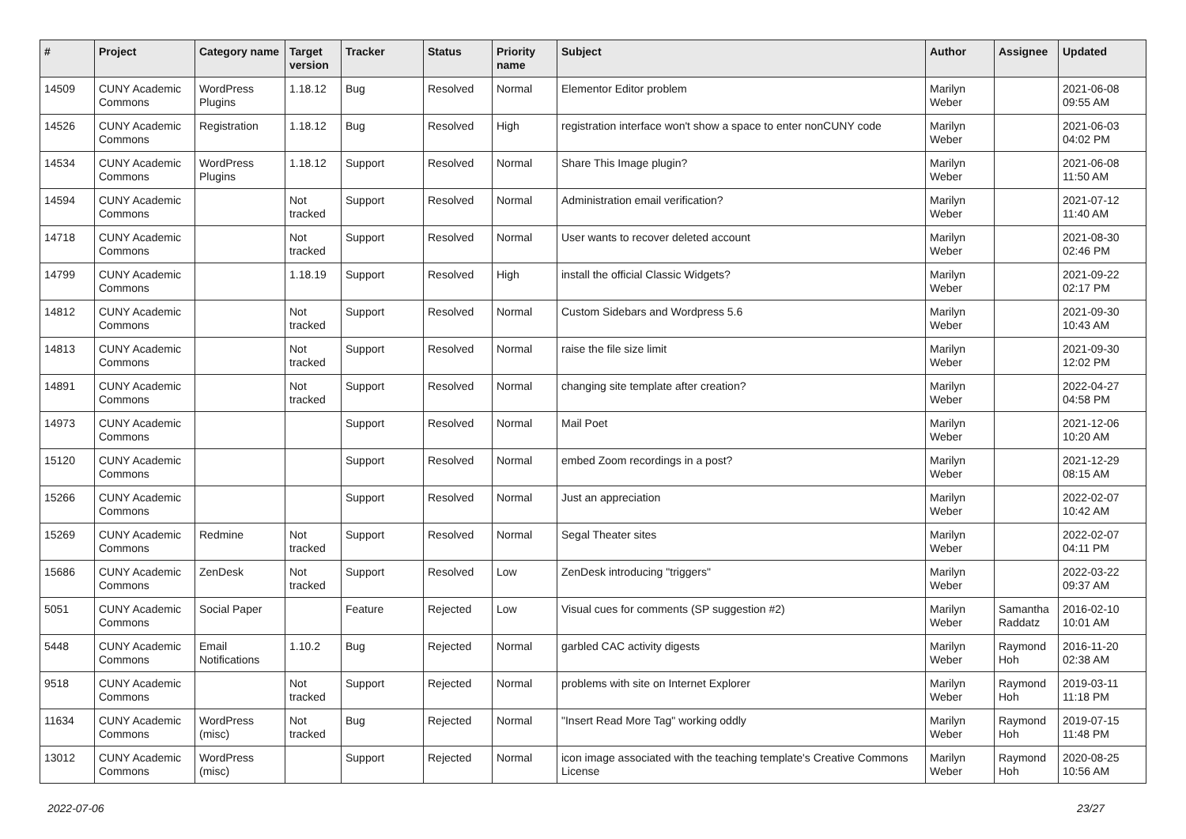| # | Project | Category name | Target version | Tracker | Status | Priority name | Subject | Author | Assignee | Updated |
| --- | --- | --- | --- | --- | --- | --- | --- | --- | --- | --- |
| 14509 | CUNY Academic Commons | WordPress Plugins | 1.18.12 | Bug | Resolved | Normal | Elementor Editor problem | Marilyn Weber | | 2021-06-08 09:55 AM |
| 14526 | CUNY Academic Commons | Registration | 1.18.12 | Bug | Resolved | High | registration interface won't show a space to enter nonCUNY code | Marilyn Weber | | 2021-06-03 04:02 PM |
| 14534 | CUNY Academic Commons | WordPress Plugins | 1.18.12 | Support | Resolved | Normal | Share This Image plugin? | Marilyn Weber | | 2021-06-08 11:50 AM |
| 14594 | CUNY Academic Commons | | Not tracked | Support | Resolved | Normal | Administration email verification? | Marilyn Weber | | 2021-07-12 11:40 AM |
| 14718 | CUNY Academic Commons | | Not tracked | Support | Resolved | Normal | User wants to recover deleted account | Marilyn Weber | | 2021-08-30 02:46 PM |
| 14799 | CUNY Academic Commons | | 1.18.19 | Support | Resolved | High | install the official Classic Widgets? | Marilyn Weber | | 2021-09-22 02:17 PM |
| 14812 | CUNY Academic Commons | | Not tracked | Support | Resolved | Normal | Custom Sidebars and Wordpress 5.6 | Marilyn Weber | | 2021-09-30 10:43 AM |
| 14813 | CUNY Academic Commons | | Not tracked | Support | Resolved | Normal | raise the file size limit | Marilyn Weber | | 2021-09-30 12:02 PM |
| 14891 | CUNY Academic Commons | | Not tracked | Support | Resolved | Normal | changing site template after creation? | Marilyn Weber | | 2022-04-27 04:58 PM |
| 14973 | CUNY Academic Commons | | | Support | Resolved | Normal | Mail Poet | Marilyn Weber | | 2021-12-06 10:20 AM |
| 15120 | CUNY Academic Commons | | | Support | Resolved | Normal | embed Zoom recordings in a post? | Marilyn Weber | | 2021-12-29 08:15 AM |
| 15266 | CUNY Academic Commons | | | Support | Resolved | Normal | Just an appreciation | Marilyn Weber | | 2022-02-07 10:42 AM |
| 15269 | CUNY Academic Commons | Redmine | Not tracked | Support | Resolved | Normal | Segal Theater sites | Marilyn Weber | | 2022-02-07 04:11 PM |
| 15686 | CUNY Academic Commons | ZenDesk | Not tracked | Support | Resolved | Low | ZenDesk introducing "triggers" | Marilyn Weber | | 2022-03-22 09:37 AM |
| 5051 | CUNY Academic Commons | Social Paper | | Feature | Rejected | Low | Visual cues for comments (SP suggestion #2) | Marilyn Weber | Samantha Raddatz | 2016-02-10 10:01 AM |
| 5448 | CUNY Academic Commons | Email Notifications | 1.10.2 | Bug | Rejected | Normal | garbled CAC activity digests | Marilyn Weber | Raymond Hoh | 2016-11-20 02:38 AM |
| 9518 | CUNY Academic Commons | | Not tracked | Support | Rejected | Normal | problems with site on Internet Explorer | Marilyn Weber | Raymond Hoh | 2019-03-11 11:18 PM |
| 11634 | CUNY Academic Commons | WordPress (misc) | Not tracked | Bug | Rejected | Normal | "Insert Read More Tag" working oddly | Marilyn Weber | Raymond Hoh | 2019-07-15 11:48 PM |
| 13012 | CUNY Academic Commons | WordPress (misc) | | Support | Rejected | Normal | icon image associated with the teaching template's Creative Commons License | Marilyn Weber | Raymond Hoh | 2020-08-25 10:56 AM |
2022-07-06 23/27